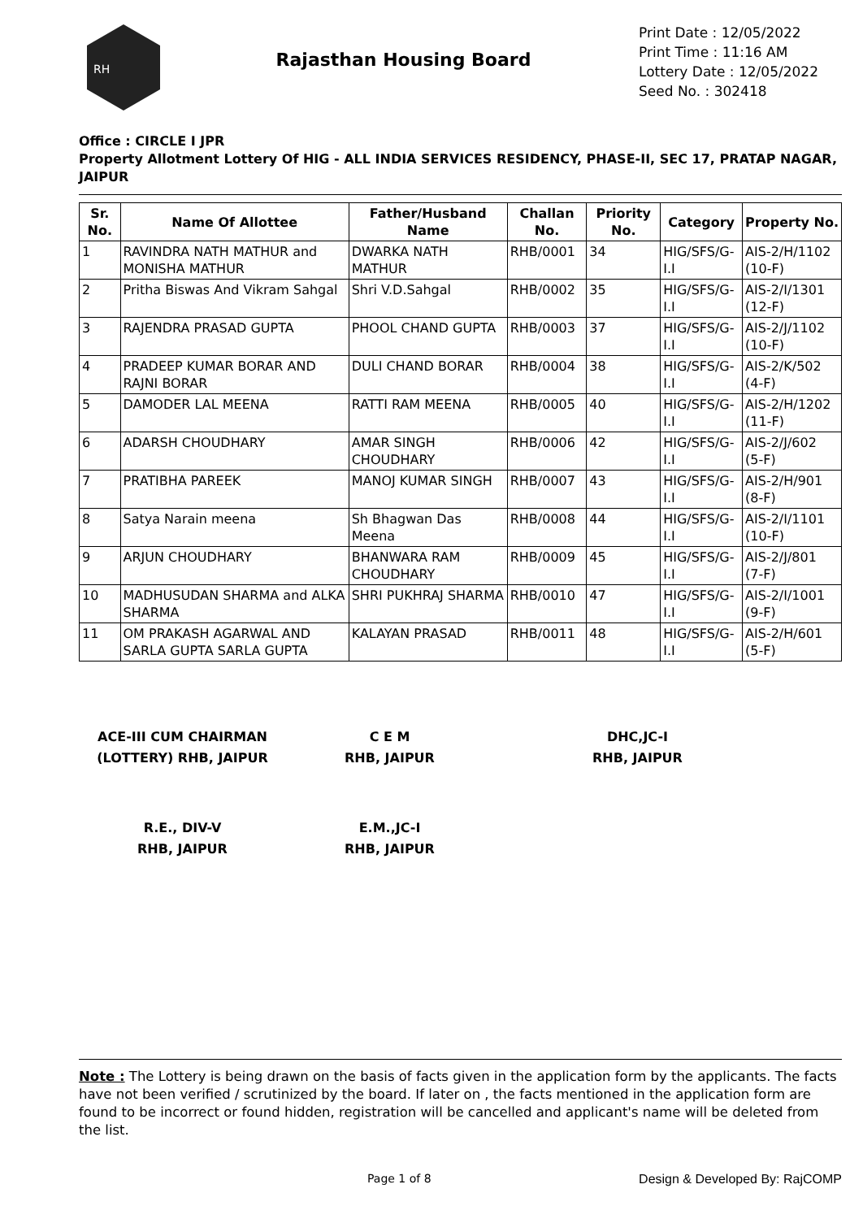RH
Rajasthan Housing Board
Print Date : 12/05/2022
Print Time : 11:16 AM
Lottery Date : 12/05/2022
Seed No. : 302418
Office : CIRCLE I JPR
Property Allotment Lottery Of HIG - ALL INDIA SERVICES RESIDENCY, PHASE-II, SEC 17, PRATAP NAGAR, JAIPUR
| Sr. No. | Name Of Allottee | Father/Husband Name | Challan No. | Priority No. | Category | Property No. |
| --- | --- | --- | --- | --- | --- | --- |
| 1 | RAVINDRA NATH MATHUR and MONISHA MATHUR | DWARKA NATH MATHUR | RHB/0001 | 34 | HIG/SFS/G-I.I | AIS-2/H/1102 (10-F) |
| 2 | Pritha Biswas And Vikram Sahgal | Shri V.D.Sahgal | RHB/0002 | 35 | HIG/SFS/G-I.I | AIS-2/I/1301 (12-F) |
| 3 | RAJENDRA PRASAD GUPTA | PHOOL CHAND GUPTA | RHB/0003 | 37 | HIG/SFS/G-I.I | AIS-2/J/1102 (10-F) |
| 4 | PRADEEP KUMAR BORAR AND RAJNI BORAR | DULI CHAND BORAR | RHB/0004 | 38 | HIG/SFS/G-I.I | AIS-2/K/502 (4-F) |
| 5 | DAMODER LAL MEENA | RATTI RAM MEENA | RHB/0005 | 40 | HIG/SFS/G-I.I | AIS-2/H/1202 (11-F) |
| 6 | ADARSH CHOUDHARY | AMAR SINGH CHOUDHARY | RHB/0006 | 42 | HIG/SFS/G-I.I | AIS-2/J/602 (5-F) |
| 7 | PRATIBHA PAREEK | MANOJ KUMAR SINGH | RHB/0007 | 43 | HIG/SFS/G-I.I | AIS-2/H/901 (8-F) |
| 8 | Satya Narain meena | Sh Bhagwan Das Meena | RHB/0008 | 44 | HIG/SFS/G-I.I | AIS-2/I/1101 (10-F) |
| 9 | ARJUN CHOUDHARY | BHANWARA RAM CHOUDHARY | RHB/0009 | 45 | HIG/SFS/G-I.I | AIS-2/J/801 (7-F) |
| 10 | MADHUSUDAN SHARMA and ALKA SHARMA | SHRI PUKHRAJ SHARMA | RHB/0010 | 47 | HIG/SFS/G-I.I | AIS-2/I/1001 (9-F) |
| 11 | OM PRAKASH AGARWAL AND SARLA GUPTA SARLA GUPTA | KALAYAN PRASAD | RHB/0011 | 48 | HIG/SFS/G-I.I | AIS-2/H/601 (5-F) |
ACE-III CUM CHAIRMAN
(LOTTERY) RHB, JAIPUR
C E M
RHB, JAIPUR
DHC,JC-I
RHB, JAIPUR
R.E., DIV-V
RHB, JAIPUR
E.M.,JC-I
RHB, JAIPUR
Note : The Lottery is being drawn on the basis of facts given in the application form by the applicants. The facts have not been verified / scrutinized by the board. If later on , the facts mentioned in the application form are found to be incorrect or found hidden, registration will be cancelled and applicant's name will be deleted from the list.
Page 1 of 8 Design & Developed By: RajCOMP